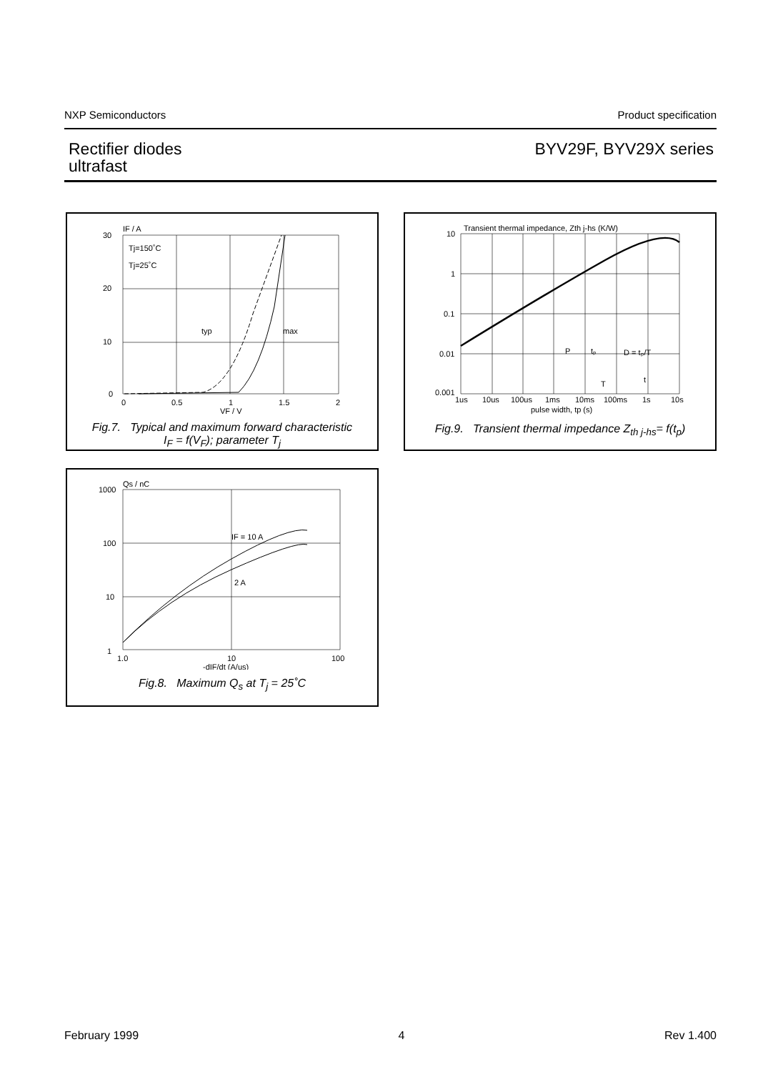NXP Semiconductors Product specification
Rectifier diodes
ultrafast
BYV29F, BYV29X series
IF / A
30
20
10
0
Tj=150˚C
Tj=25˚C
typ
max
0
0.5
1
1.5
2
VF / V
Fig.7. Typical and maximum forward characteristic
I<sub>F</sub> = f(V<sub>F</sub>); parameter T<sub>j</sub>
Transient thermal impedance, Zth j-hs (K/W)
10
1
0.1
0.01
0.001
1us
10us
100us
1ms
10ms
100ms
1s
10s
pulse width, tp (s)
P
tₚ
D = tₚ/T
T
t
Fig.9. Transient thermal impedance Z<sub>th j-hs</sub>= f(t<sub>p</sub>)
Qs / nC
1000
100
10
1
IF = 10 A
2 A
1.0
10
100
-dIF/dt (A/us)
Fig.8. Maximum Q<sub>s</sub> at T<sub>j</sub> = 25˚C
February 1999 4 Rev 1.400